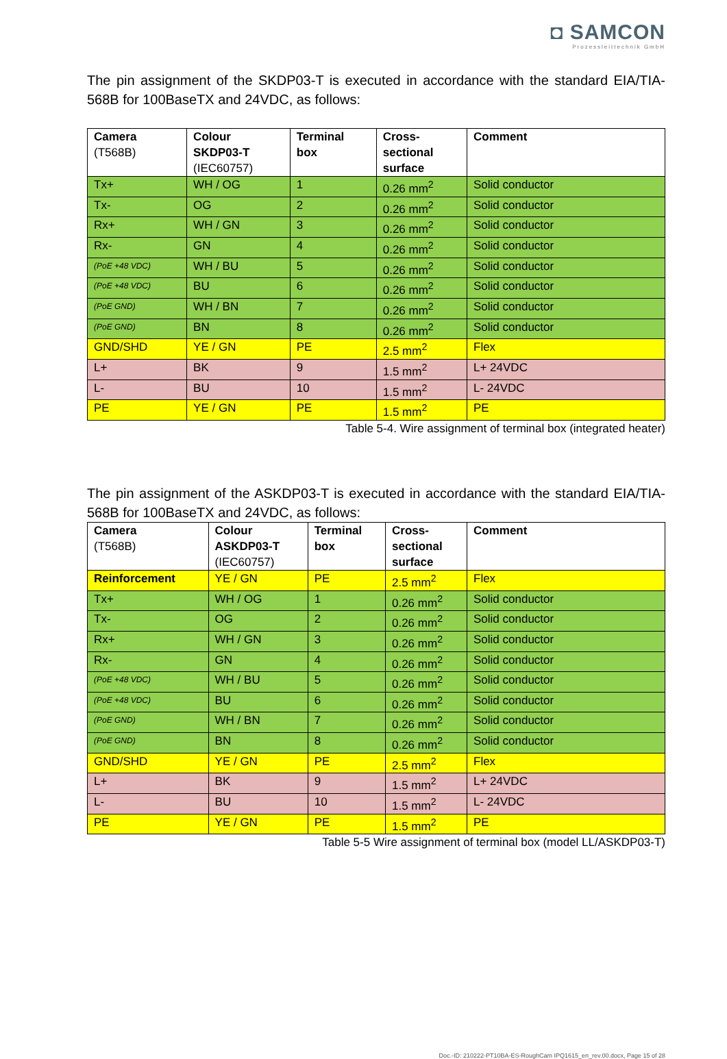◘ SAMCON
Prozessleittechnik GmbH
The pin assignment of the SKDP03-T is executed in accordance with the standard EIA/TIA-568B for 100BaseTX and 24VDC, as follows:
| Camera (T568B) | Colour SKDP03-T (IEC60757) | Terminal box | Cross- sectional surface | Comment |
| --- | --- | --- | --- | --- |
| Tx+ | WH / OG | 1 | 0.26 mm<sup>2</sup> | Solid conductor |
| Tx- | OG | 2 | 0.26 mm<sup>2</sup> | Solid conductor |
| Rx+ | WH / GN | 3 | 0.26 mm<sup>2</sup> | Solid conductor |
| Rx- | GN | 4 | 0.26 mm<sup>2</sup> | Solid conductor |
| (PoE +48 VDC) | WH / BU | 5 | 0.26 mm<sup>2</sup> | Solid conductor |
| (PoE +48 VDC) | BU | 6 | 0.26 mm<sup>2</sup> | Solid conductor |
| (PoE GND) | WH / BN | 7 | 0.26 mm<sup>2</sup> | Solid conductor |
| (PoE GND) | BN | 8 | 0.26 mm<sup>2</sup> | Solid conductor |
| GND/SHD | YE / GN | PE | 2.5 mm<sup>2</sup> | Flex |
| L+ | BK | 9 | 1.5 mm<sup>2</sup> | L+ 24VDC |
| L- | BU | 10 | 1.5 mm<sup>2</sup> | L- 24VDC |
| PE | YE / GN | PE | 1.5 mm<sup>2</sup> | PE |
Table 5-4. Wire assignment of terminal box (integrated heater)
The pin assignment of the ASKDP03-T is executed in accordance with the standard EIA/TIA-568B for 100BaseTX and 24VDC, as follows:
| Camera (T568B) | Colour ASKDP03-T (IEC60757) | Terminal box | Cross- sectional surface | Comment |
| --- | --- | --- | --- | --- |
| Reinforcement | YE / GN | PE | 2.5 mm<sup>2</sup> | Flex |
| Tx+ | WH / OG | 1 | 0.26 mm<sup>2</sup> | Solid conductor |
| Tx- | OG | 2 | 0.26 mm<sup>2</sup> | Solid conductor |
| Rx+ | WH / GN | 3 | 0.26 mm<sup>2</sup> | Solid conductor |
| Rx- | GN | 4 | 0.26 mm<sup>2</sup> | Solid conductor |
| (PoE +48 VDC) | WH / BU | 5 | 0.26 mm<sup>2</sup> | Solid conductor |
| (PoE +48 VDC) | BU | 6 | 0.26 mm<sup>2</sup> | Solid conductor |
| (PoE GND) | WH / BN | 7 | 0.26 mm<sup>2</sup> | Solid conductor |
| (PoE GND) | BN | 8 | 0.26 mm<sup>2</sup> | Solid conductor |
| GND/SHD | YE / GN | PE | 2.5 mm<sup>2</sup> | Flex |
| L+ | BK | 9 | 1.5 mm<sup>2</sup> | L+ 24VDC |
| L- | BU | 10 | 1.5 mm<sup>2</sup> | L- 24VDC |
| PE | YE / GN | PE | 1.5 mm<sup>2</sup> | PE |
Table 5-5 Wire assignment of terminal box (model LL/ASKDP03-T)
Doc.-ID: 210222-PT10BA-ES-RoughCam IPQ1615_en_rev.00.docx, Page 15 of 28